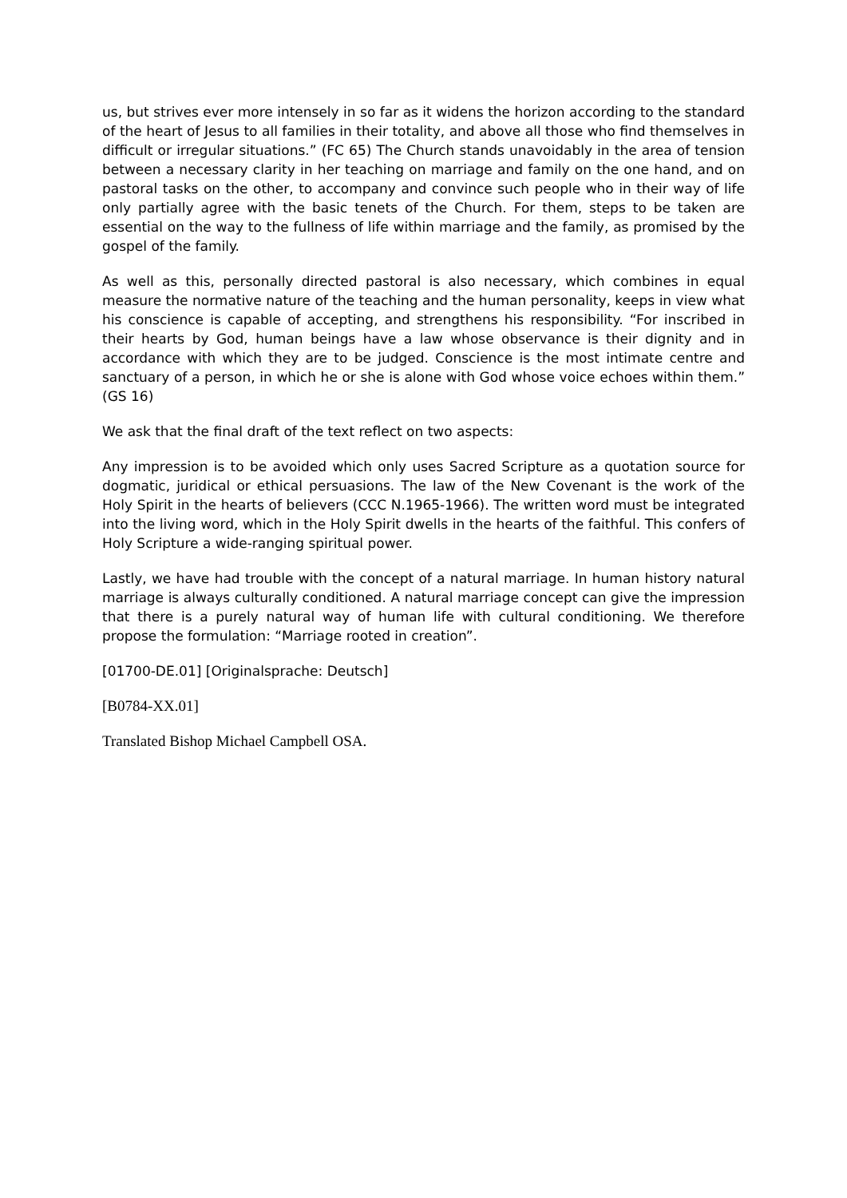us, but strives ever more intensely in so far as it widens the horizon according to the standard of the heart of Jesus to all families in their totality, and above all those who find themselves in difficult or irregular situations.” (FC 65) The Church stands unavoidably in the area of tension between a necessary clarity in her teaching on marriage and family on the one hand, and on pastoral tasks on the other, to accompany and convince such people who in their way of life only partially agree with the basic tenets of the Church. For them, steps to be taken are essential on the way to the fullness of life within marriage and the family, as promised by the gospel of the family.
As well as this, personally directed pastoral is also necessary, which combines in equal measure the normative nature of the teaching and the human personality, keeps in view what his conscience is capable of accepting, and strengthens his responsibility. “For inscribed in their hearts by God, human beings have a law whose observance is their dignity and in accordance with which they are to be judged. Conscience is the most intimate centre and sanctuary of a person, in which he or she is alone with God whose voice echoes within them.” (GS 16)
We ask that the final draft of the text reflect on two aspects:
Any impression is to be avoided which only uses Sacred Scripture as a quotation source for dogmatic, juridical or ethical persuasions. The law of the New Covenant is the work of the Holy Spirit in the hearts of believers (CCC N.1965-1966). The written word must be integrated into the living word, which in the Holy Spirit dwells in the hearts of the faithful. This confers of Holy Scripture a wide-ranging spiritual power.
Lastly, we have had trouble with the concept of a natural marriage. In human history natural marriage is always culturally conditioned. A natural marriage concept can give the impression that there is a purely natural way of human life with cultural conditioning. We therefore propose the formulation: “Marriage rooted in creation”.
[01700-DE.01] [Originalsprache: Deutsch]
[B0784-XX.01]
Translated Bishop Michael Campbell OSA.